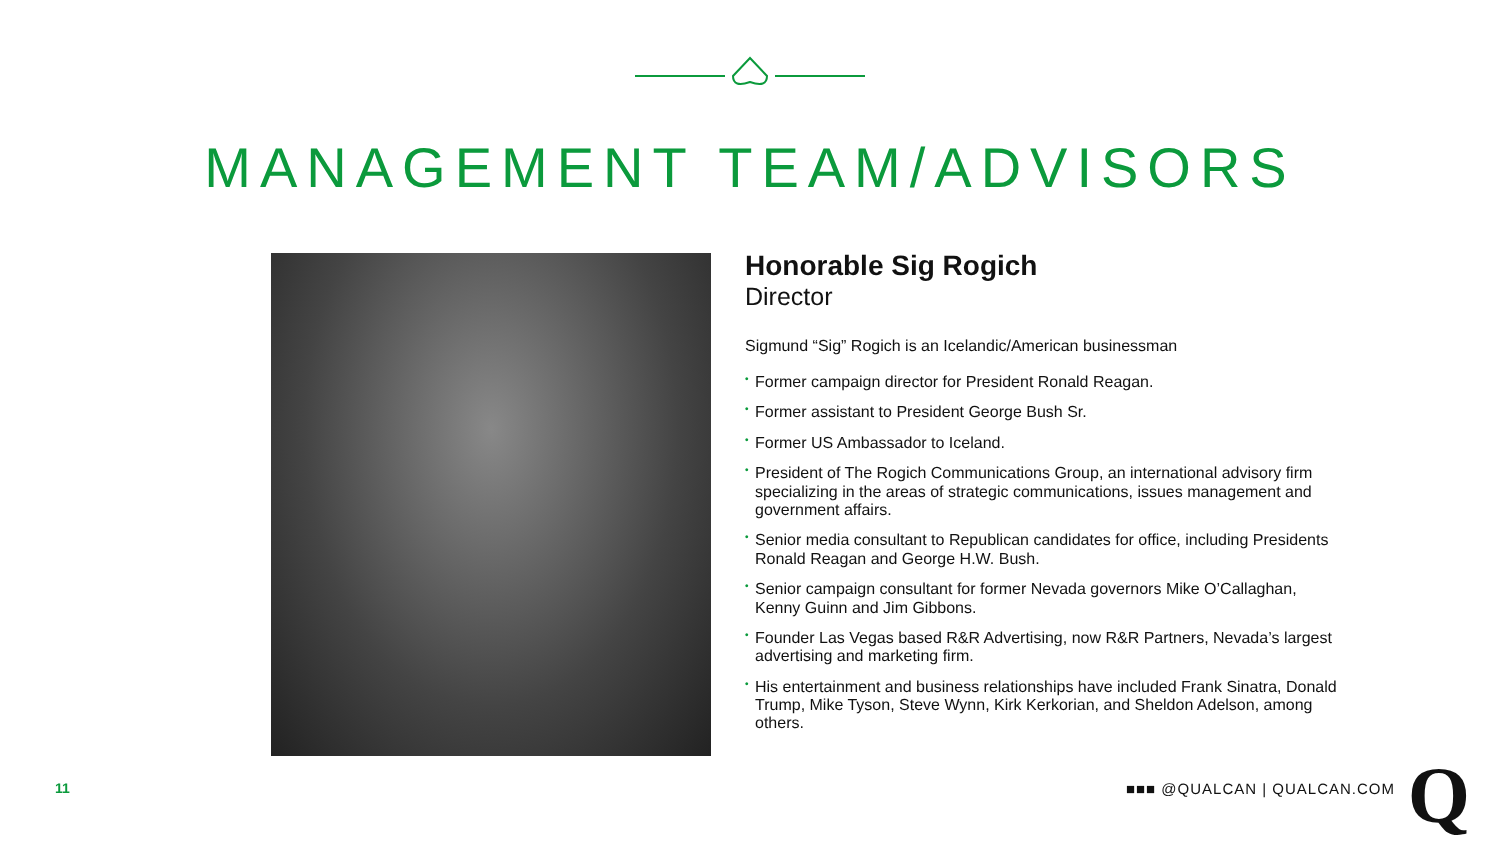MANAGEMENT TEAM/ADVISORS
Honorable Sig Rogich
Director
Sigmund “Sig” Rogich is an Icelandic/American businessman
• Former campaign director for President Ronald Reagan.
• Former assistant to President George Bush Sr.
• Former US Ambassador to Iceland.
• President of The Rogich Communications Group, an international advisory firm specializing in the areas of strategic communications, issues management and government affairs.
• Senior media consultant to Republican candidates for office, including Presidents Ronald Reagan and George H.W. Bush.
• Senior campaign consultant for former Nevada governors Mike O’Callaghan, Kenny Guinn and Jim Gibbons.
• Founder Las Vegas based R&R Advertising, now R&R Partners, Nevada’s largest advertising and marketing firm.
• His entertainment and business relationships have included Frank Sinatra, Donald Trump, Mike Tyson, Steve Wynn, Kirk Kerkorian, and Sheldon Adelson, among others.
11 ■■■ @QUALCAN | QUALCAN.COM Q